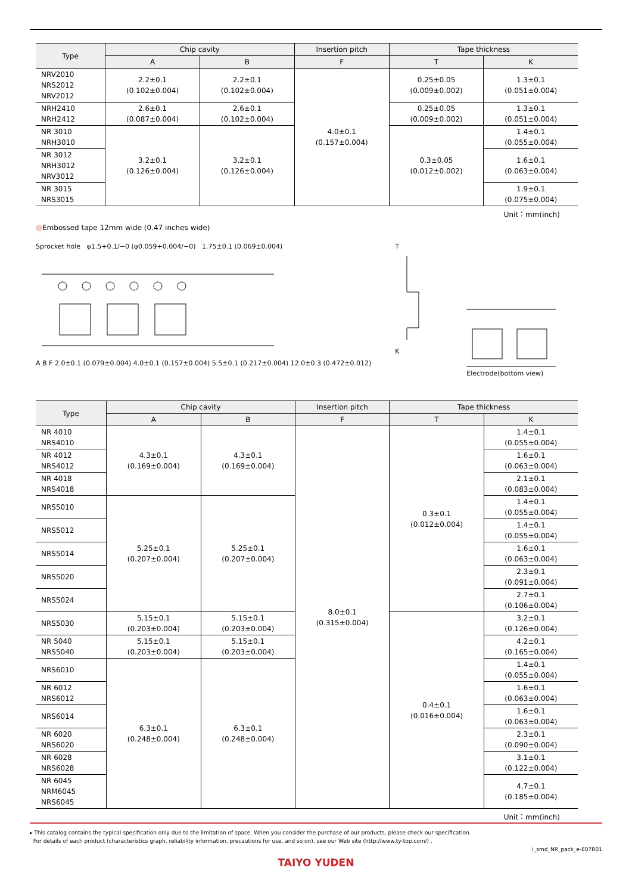| Type | Chip cavity | | Insertion pitch | Tape thickness | |
| --- | --- | --- | --- | --- | --- |
| | A | B | F | T | K |
| NRV2010 NRS2012 NRV2012 | 2.2±0.1 (0.102±0.004) | 2.2±0.1 (0.102±0.004) | 4.0±0.1 (0.157±0.004) | 0.25±0.05 (0.009±0.002) | 1.3±0.1 (0.051±0.004) |
| NRH2410 NRH2412 | 2.6±0.1 (0.087±0.004) | 2.6±0.1 (0.102±0.004) | | 0.25±0.05 (0.009±0.002) | 1.3±0.1 (0.051±0.004) |
| NR 3010 NRH3010 | 3.2±0.1 (0.126±0.004) | 3.2±0.1 (0.126±0.004) | | 0.3±0.05 (0.012±0.002) | 1.4±0.1 (0.055±0.004) |
| NR 3012 NRH3012 NRV3012 | | | | | 1.6±0.1 (0.063±0.004) |
| NR 3015 NRS3015 | | | | | 1.9±0.1 (0.075±0.004) |
Unit：mm(inch)
Embossed tape 12mm wide (0.47 inches wide)
Sprocket hole φ1.5+0.1/−0 (φ0.059+0.004/−0) 1.75±0.1 (0.069±0.004)
A B F 2.0±0.1 (0.079±0.004) 4.0±0.1 (0.157±0.004) 5.5±0.1 (0.217±0.004) 12.0±0.3 (0.472±0.012)
T
K
Electrode(bottom view)
| Type | Chip cavity | | Insertion pitch | Tape thickness | |
| --- | --- | --- | --- | --- | --- |
| | A | B | F | T | K |
| NR 4010 NRS4010 | 4.3±0.1 (0.169±0.004) | 4.3±0.1 (0.169±0.004) | 8.0±0.1 (0.315±0.004) | 0.3±0.1 (0.012±0.004) | 1.4±0.1 (0.055±0.004) |
| NR 4012 NRS4012 | | | | | 1.6±0.1 (0.063±0.004) |
| NR 4018 NRS4018 | | | | | 2.1±0.1 (0.083±0.004) |
| NRS5010 | 5.25±0.1 (0.207±0.004) | 5.25±0.1 (0.207±0.004) | | | 1.4±0.1 (0.055±0.004) |
| NRS5012 | | | | | 1.4±0.1 (0.055±0.004) |
| NRS5014 | | | | | 1.6±0.1 (0.063±0.004) |
| NRS5020 | | | | | 2.3±0.1 (0.091±0.004) |
| NRS5024 | | | | | 2.7±0.1 (0.106±0.004) |
| NRS5030 | 5.15±0.1 (0.203±0.004) | 5.15±0.1 (0.203±0.004) | | 0.4±0.1 (0.016±0.004) | 3.2±0.1 (0.126±0.004) |
| NR 5040 NRS5040 | 5.15±0.1 (0.203±0.004) | 5.15±0.1 (0.203±0.004) | | | 4.2±0.1 (0.165±0.004) |
| NRS6010 | 6.3±0.1 (0.248±0.004) | 6.3±0.1 (0.248±0.004) | | | 1.4±0.1 (0.055±0.004) |
| NR 6012 NRS6012 | | | | | 1.6±0.1 (0.063±0.004) |
| NRS6014 | | | | | 1.6±0.1 (0.063±0.004) |
| NR 6020 NRS6020 | | | | | 2.3±0.1 (0.090±0.004) |
| NR 6028 NRS6028 | | | | | 3.1±0.1 (0.122±0.004) |
| NR 6045 NRM6045 NRS6045 | | | | | 4.7±0.1 (0.185±0.004) |
Unit：mm(inch)
▸ This catalog contains the typical specification only due to the limitation of space. When you consider the purchase of our products, please check our specification.
For details of each product (characteristics graph, reliability information, precautions for use, and so on), see our Web site (http://www.ty-top.com/) .
i_smd_NR_pack_e-E07R01
TAIYO YUDEN